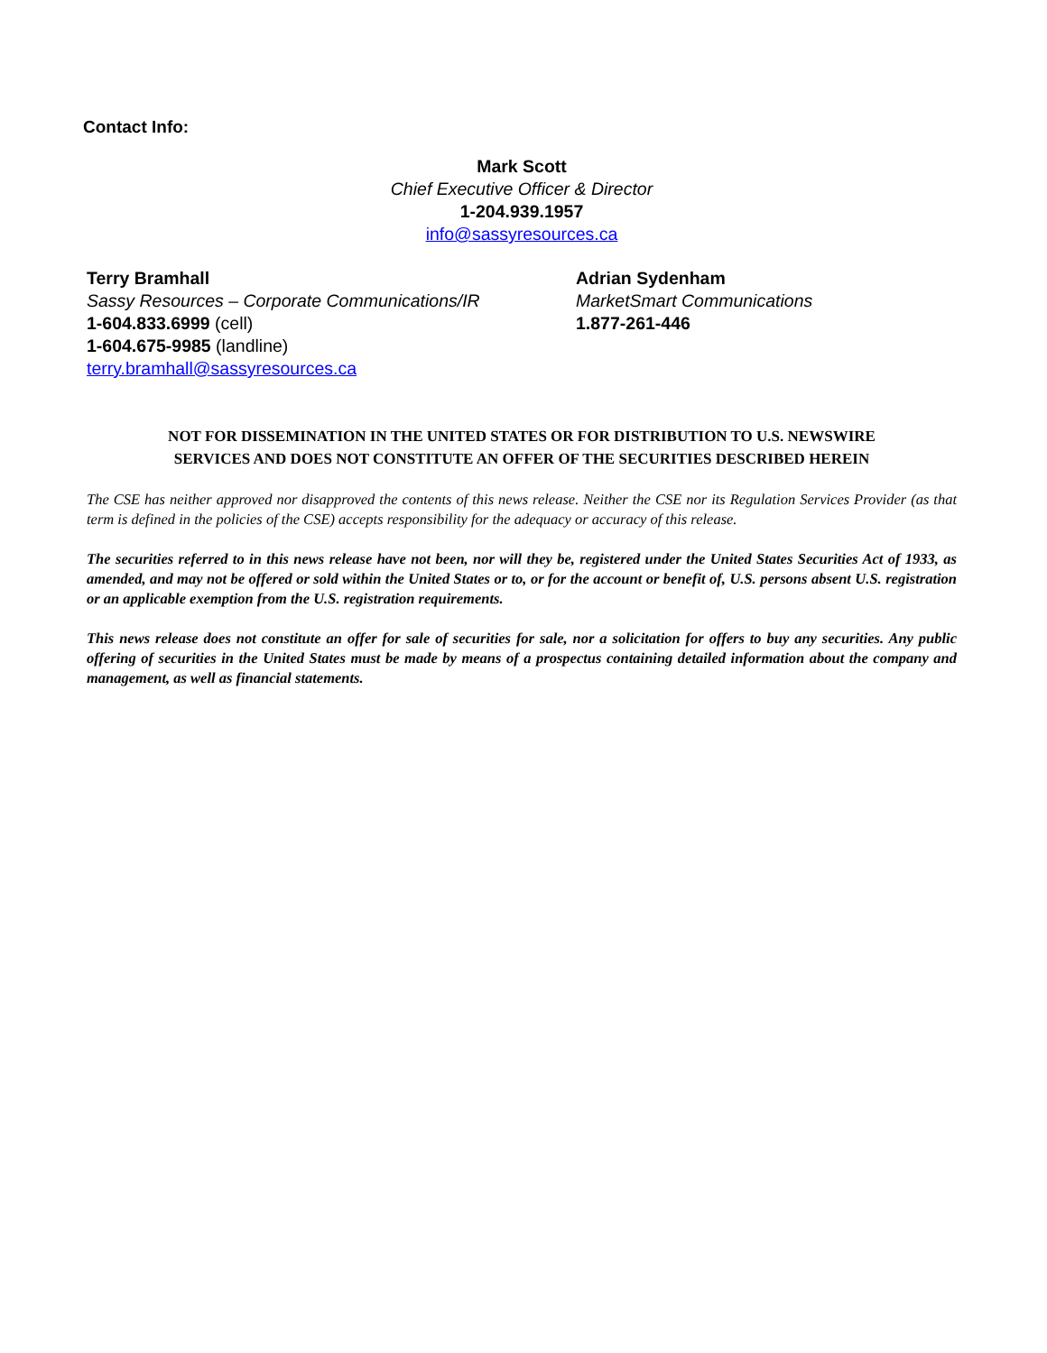Contact Info:
Mark Scott
Chief Executive Officer & Director
1-204.939.1957
info@sassyresources.ca
Terry Bramhall
Sassy Resources – Corporate Communications/IR
1-604.833.6999 (cell)
1-604.675-9985 (landline)
terry.bramhall@sassyresources.ca
Adrian Sydenham
MarketSmart Communications
1.877-261-446
NOT FOR DISSEMINATION IN THE UNITED STATES OR FOR DISTRIBUTION TO U.S. NEWSWIRE
SERVICES AND DOES NOT CONSTITUTE AN OFFER OF THE SECURITIES DESCRIBED HEREIN
The CSE has neither approved nor disapproved the contents of this news release. Neither the CSE nor its Regulation Services Provider (as that term is defined in the policies of the CSE) accepts responsibility for the adequacy or accuracy of this release.
The securities referred to in this news release have not been, nor will they be, registered under the United States Securities Act of 1933, as amended, and may not be offered or sold within the United States or to, or for the account or benefit of, U.S. persons absent U.S. registration or an applicable exemption from the U.S. registration requirements.
This news release does not constitute an offer for sale of securities for sale, nor a solicitation for offers to buy any securities. Any public offering of securities in the United States must be made by means of a prospectus containing detailed information about the company and management, as well as financial statements.